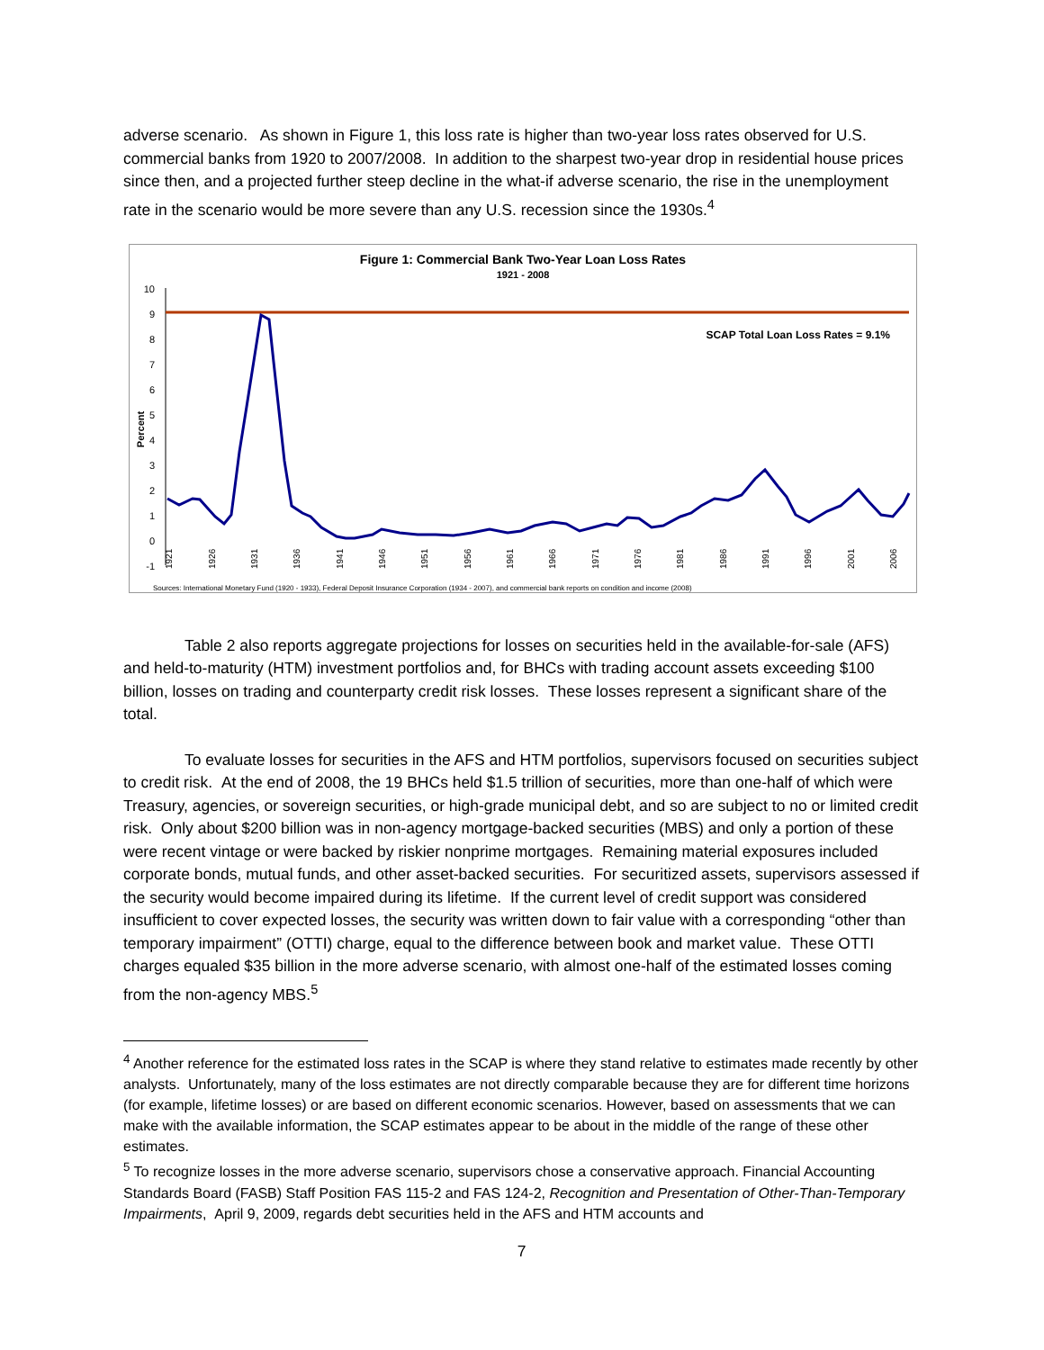adverse scenario. As shown in Figure 1, this loss rate is higher than two-year loss rates observed for U.S. commercial banks from 1920 to 2007/2008. In addition to the sharpest two-year drop in residential house prices since then, and a projected further steep decline in the what-if adverse scenario, the rise in the unemployment rate in the scenario would be more severe than any U.S. recession since the 1930s.<sup>4</sup>
Figure 1: Commercial Bank Two-Year Loan Loss Rates
1921 - 2008
10
9
8
7
6
5
4
3
2
1
0
-1
Percent
SCAP Total Loan Loss Rates = 9.1%
1921
1926
1931
1936
1941
1946
1951
1956
1961
1966
1971
1976
1981
1986
1991
1996
2001
2006
Sources: International Monetary Fund (1920 - 1933), Federal Deposit Insurance Corporation (1934 - 2007), and commercial bank reports on condition and income (2008)
Table 2 also reports aggregate projections for losses on securities held in the available-for-sale (AFS) and held-to-maturity (HTM) investment portfolios and, for BHCs with trading account assets exceeding $100 billion, losses on trading and counterparty credit risk losses. These losses represent a significant share of the total.
To evaluate losses for securities in the AFS and HTM portfolios, supervisors focused on securities subject to credit risk. At the end of 2008, the 19 BHCs held $1.5 trillion of securities, more than one-half of which were Treasury, agencies, or sovereign securities, or high-grade municipal debt, and so are subject to no or limited credit risk. Only about $200 billion was in non-agency mortgage-backed securities (MBS) and only a portion of these were recent vintage or were backed by riskier nonprime mortgages. Remaining material exposures included corporate bonds, mutual funds, and other asset-backed securities. For securitized assets, supervisors assessed if the security would become impaired during its lifetime. If the current level of credit support was considered insufficient to cover expected losses, the security was written down to fair value with a corresponding “other than temporary impairment” (OTTI) charge, equal to the difference between book and market value. These OTTI charges equaled $35 billion in the more adverse scenario, with almost one-half of the estimated losses coming from the non-agency MBS.<sup>5</sup>
<sup>4</sup> Another reference for the estimated loss rates in the SCAP is where they stand relative to estimates made recently by other analysts. Unfortunately, many of the loss estimates are not directly comparable because they are for different time horizons (for example, lifetime losses) or are based on different economic scenarios. However, based on assessments that we can make with the available information, the SCAP estimates appear to be about in the middle of the range of these other estimates.
<sup>5</sup> To recognize losses in the more adverse scenario, supervisors chose a conservative approach. Financial Accounting Standards Board (FASB) Staff Position FAS 115-2 and FAS 124-2, Recognition and Presentation of Other-Than-Temporary Impairments, April 9, 2009, regards debt securities held in the AFS and HTM accounts and
7